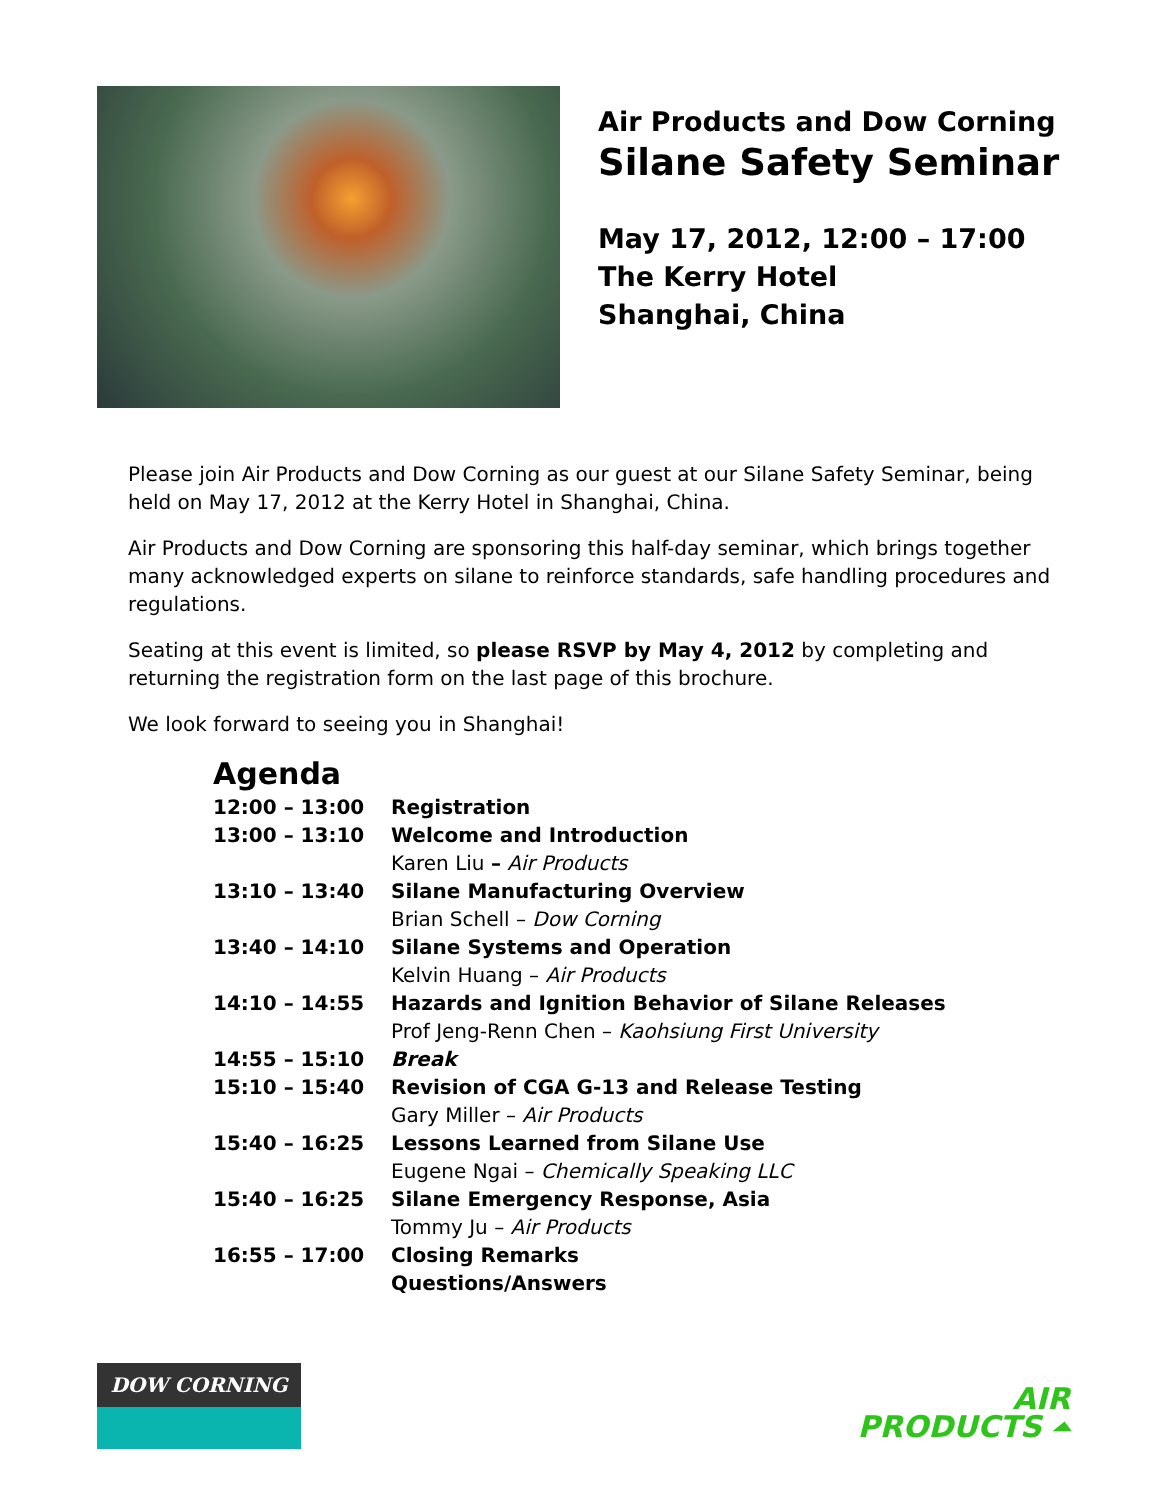Air Products and Dow Corning
Silane Safety Seminar
May 17, 2012, 12:00 – 17:00
The Kerry Hotel
Shanghai, China
Please join Air Products and Dow Corning as our guest at our Silane Safety Seminar, being held on May 17, 2012 at the Kerry Hotel in Shanghai, China.
Air Products and Dow Corning are sponsoring this half-day seminar, which brings together many acknowledged experts on silane to reinforce standards, safe handling procedures and regulations.
Seating at this event is limited, so please RSVP by May 4, 2012 by completing and returning the registration form on the last page of this brochure.
We look forward to seeing you in Shanghai!
Agenda
| 12:00 – 13:00 | Registration |
| 13:00 – 13:10 | Welcome and Introduction Karen Liu – Air Products |
| 13:10 – 13:40 | Silane Manufacturing Overview Brian Schell – Dow Corning |
| 13:40 – 14:10 | Silane Systems and Operation Kelvin Huang – Air Products |
| 14:10 – 14:55 | Hazards and Ignition Behavior of Silane Releases Prof Jeng-Renn Chen – Kaohsiung First University |
| 14:55 – 15:10 | Break |
| 15:10 – 15:40 | Revision of CGA G-13 and Release Testing Gary Miller – Air Products |
| 15:40 – 16:25 | Lessons Learned from Silane Use Eugene Ngai – Chemically Speaking LLC |
| 15:40 – 16:25 | Silane Emergency Response, Asia Tommy Ju – Air Products |
| 16:55 – 17:00 | Closing Remarks Questions/Answers |
DOW CORNING
AIR
PRODUCTS ⏶